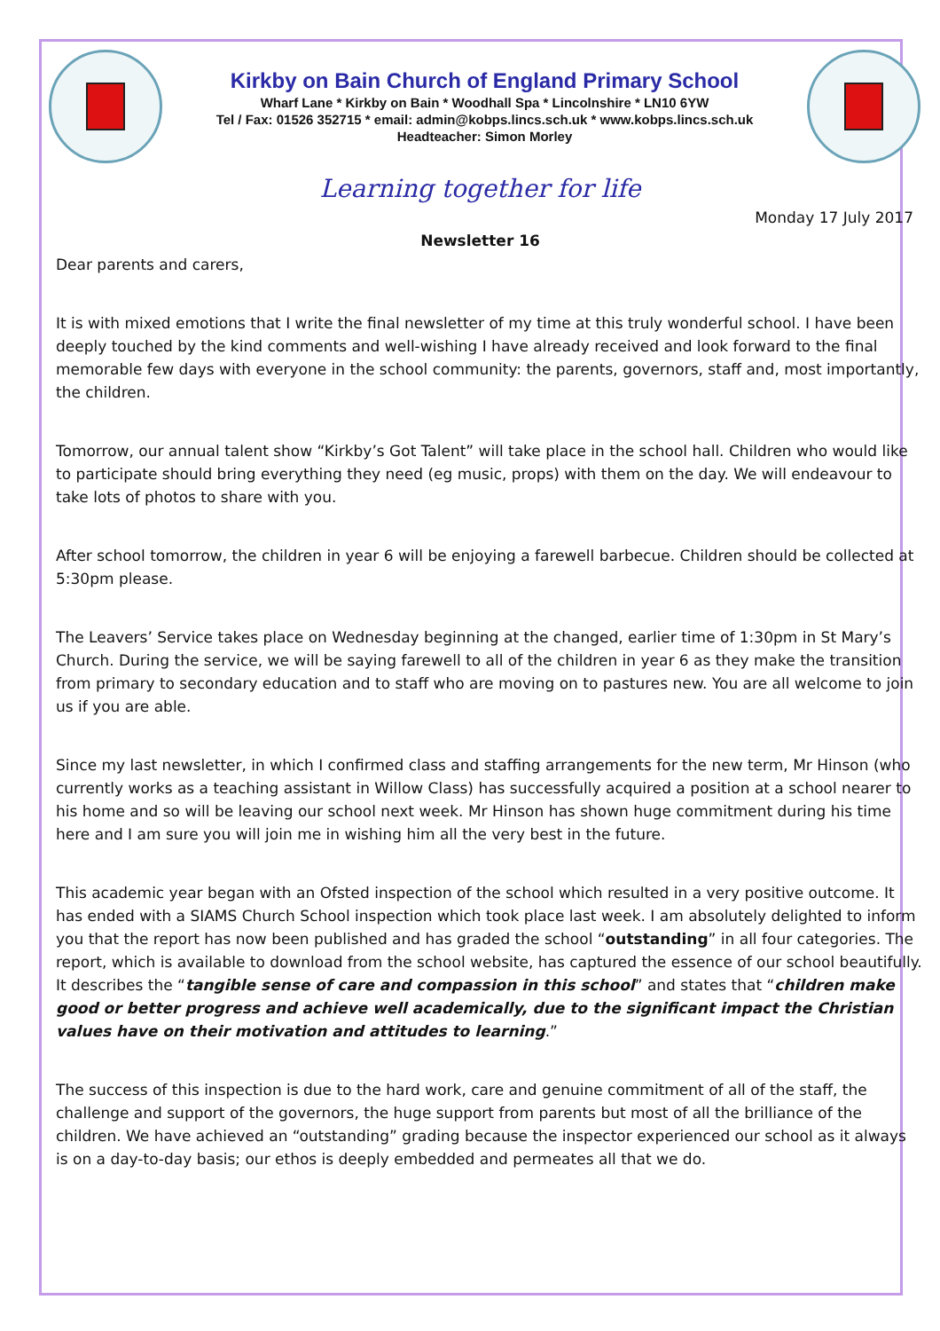Kirkby on Bain Church of England Primary School
Wharf Lane * Kirkby on Bain * Woodhall Spa * Lincolnshire * LN10 6YW
Tel / Fax: 01526 352715 * email: admin@kobps.lincs.sch.uk * www.kobps.lincs.sch.uk
Headteacher: Simon Morley
Learning together for life
Monday 17 July 2017
Newsletter 16
Dear parents and carers,
It is with mixed emotions that I write the final newsletter of my time at this truly wonderful school. I have been deeply touched by the kind comments and well-wishing I have already received and look forward to the final memorable few days with everyone in the school community: the parents, governors, staff and, most importantly, the children.
Tomorrow, our annual talent show “Kirkby’s Got Talent” will take place in the school hall. Children who would like to participate should bring everything they need (eg music, props) with them on the day. We will endeavour to take lots of photos to share with you.
After school tomorrow, the children in year 6 will be enjoying a farewell barbecue. Children should be collected at 5:30pm please.
The Leavers’ Service takes place on Wednesday beginning at the changed, earlier time of 1:30pm in St Mary’s Church. During the service, we will be saying farewell to all of the children in year 6 as they make the transition from primary to secondary education and to staff who are moving on to pastures new. You are all welcome to join us if you are able.
Since my last newsletter, in which I confirmed class and staffing arrangements for the new term, Mr Hinson (who currently works as a teaching assistant in Willow Class) has successfully acquired a position at a school nearer to his home and so will be leaving our school next week. Mr Hinson has shown huge commitment during his time here and I am sure you will join me in wishing him all the very best in the future.
This academic year began with an Ofsted inspection of the school which resulted in a very positive outcome. It has ended with a SIAMS Church School inspection which took place last week. I am absolutely delighted to inform you that the report has now been published and has graded the school “outstanding” in all four categories. The report, which is available to download from the school website, has captured the essence of our school beautifully. It describes the “tangible sense of care and compassion in this school” and states that “children make good or better progress and achieve well academically, due to the significant impact the Christian values have on their motivation and attitudes to learning.”
The success of this inspection is due to the hard work, care and genuine commitment of all of the staff, the challenge and support of the governors, the huge support from parents but most of all the brilliance of the children. We have achieved an “outstanding” grading because the inspector experienced our school as it always is on a day-to-day basis; our ethos is deeply embedded and permeates all that we do.